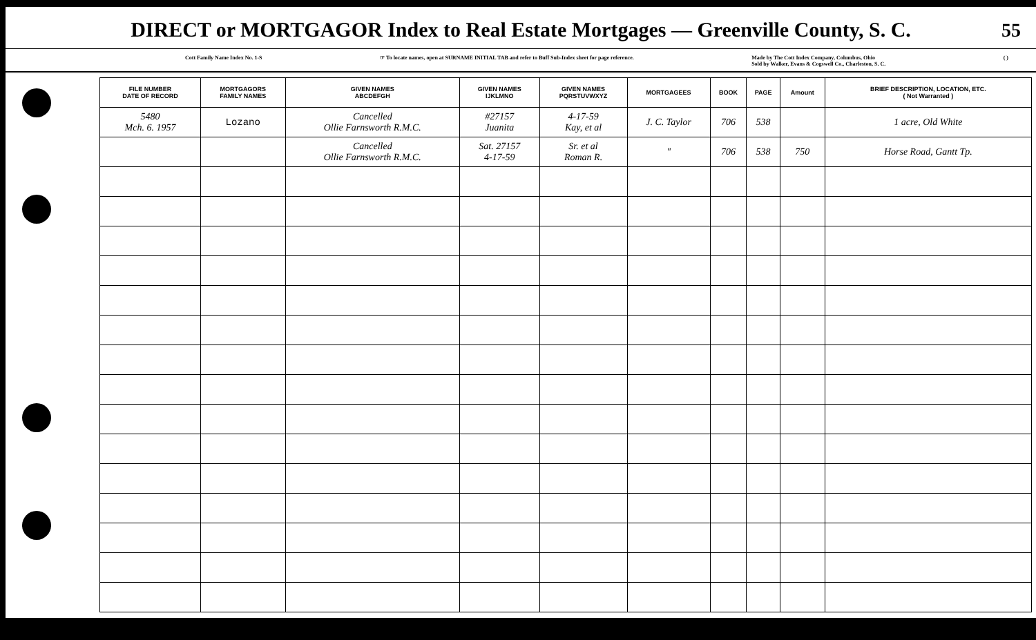DIRECT or MORTGAGOR Index to Real Estate Mortgages — Greenville County, S. C.
55
Cott Family Name Index No. 1-S ☞ To locate names, open at SURNAME INITIAL TAB and refer to Buff Sub-Index sheet for page reference. Made by The Cott Index Company, Columbus, Ohio
Sold by Walker, Evans & Cogswell Co., Charleston, S. C. ( )
| FILE NUMBER DATE OF RECORD | MORTGAGORS FAMILY NAMES | GIVEN NAMES ABCDEFGH | GIVEN NAMES IJKLMNO | GIVEN NAMES PQRSTUVWXYZ | MORTGAGEES | BOOK | PAGE | Amount | BRIEF DESCRIPTION, LOCATION, ETC. ( Not Warranted ) |
| --- | --- | --- | --- | --- | --- | --- | --- | --- | --- |
| 5480 Mch. 6. 1957 | Lozano | Cancelled Ollie Farnsworth R.M.C. | #27157 Juanita | 4-17-59 Kay, et al | J. C. Taylor | 706 | 538 | | 1 acre, Old White |
| | | Cancelled Ollie Farnsworth R.M.C. | Sat. 27157 4-17-59 | Sr. et al Roman R. | " | 706 | 538 | 750 | Horse Road, Gantt Tp. |